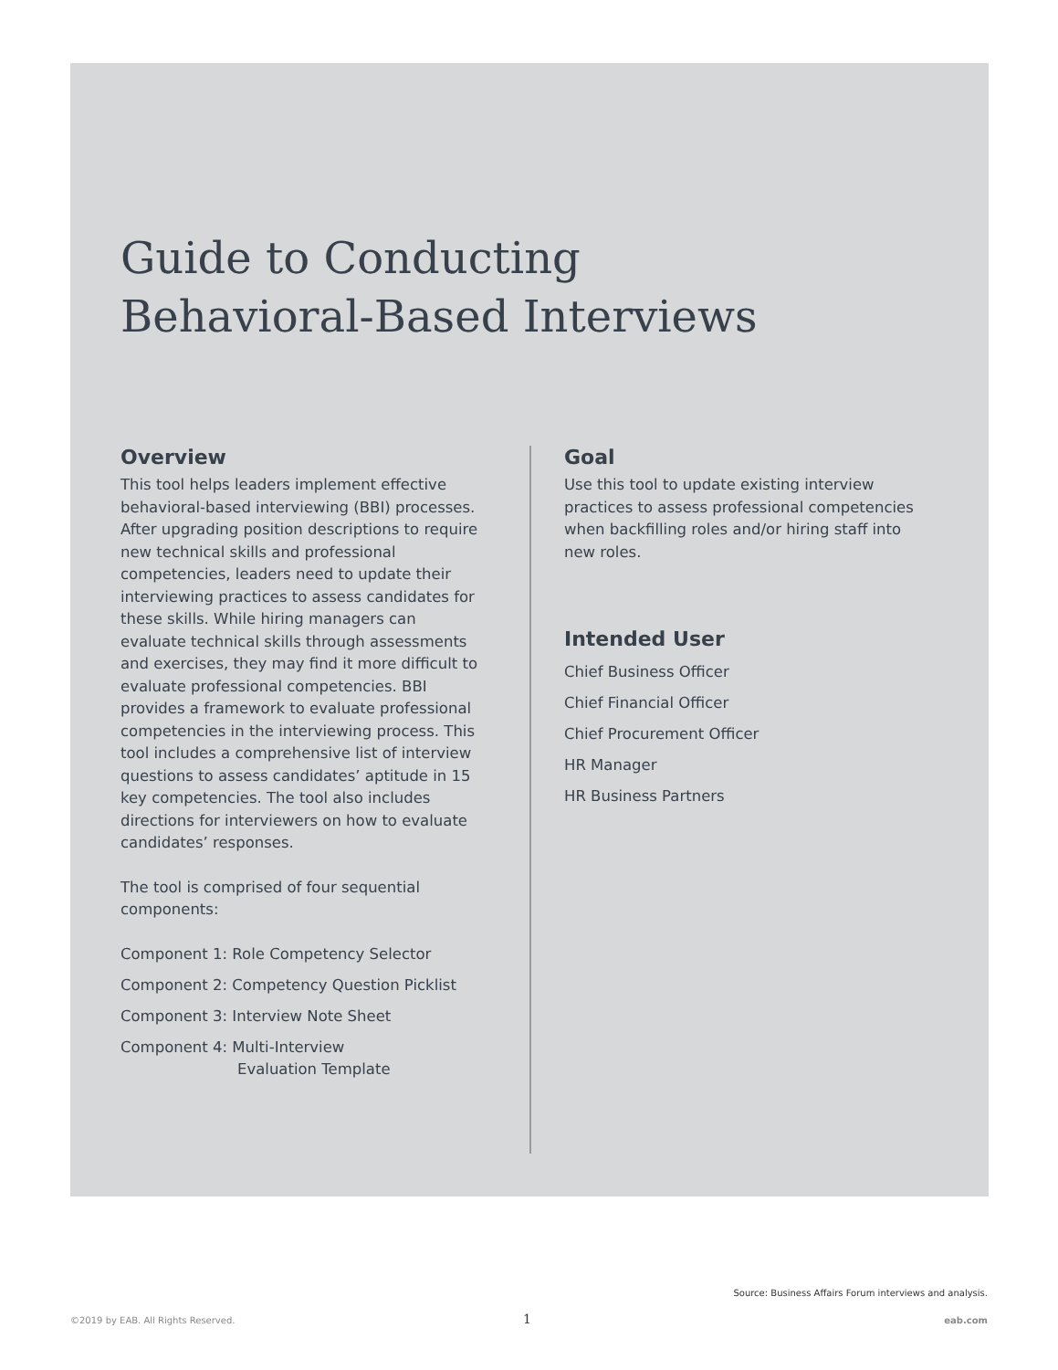Guide to Conducting
Behavioral-Based Interviews
Overview
This tool helps leaders implement effective behavioral-based interviewing (BBI) processes. After upgrading position descriptions to require new technical skills and professional competencies, leaders need to update their interviewing practices to assess candidates for these skills. While hiring managers can evaluate technical skills through assessments and exercises, they may find it more difficult to evaluate professional competencies. BBI provides a framework to evaluate professional competencies in the interviewing process. This tool includes a comprehensive list of interview questions to assess candidates’ aptitude in 15 key competencies. The tool also includes directions for interviewers on how to evaluate candidates’ responses.
The tool is comprised of four sequential components:
Component 1: Role Competency Selector
Component 2: Competency Question Picklist
Component 3: Interview Note Sheet
Component 4: Multi-Interview
Evaluation Template
Goal
Use this tool to update existing interview practices to assess professional competencies when backfilling roles and/or hiring staff into new roles.
Intended User
Chief Business Officer
Chief Financial Officer
Chief Procurement Officer
HR Manager
HR Business Partners
Source: Business Affairs Forum interviews and analysis.
©2019 by EAB. All Rights Reserved.
1 eab.com